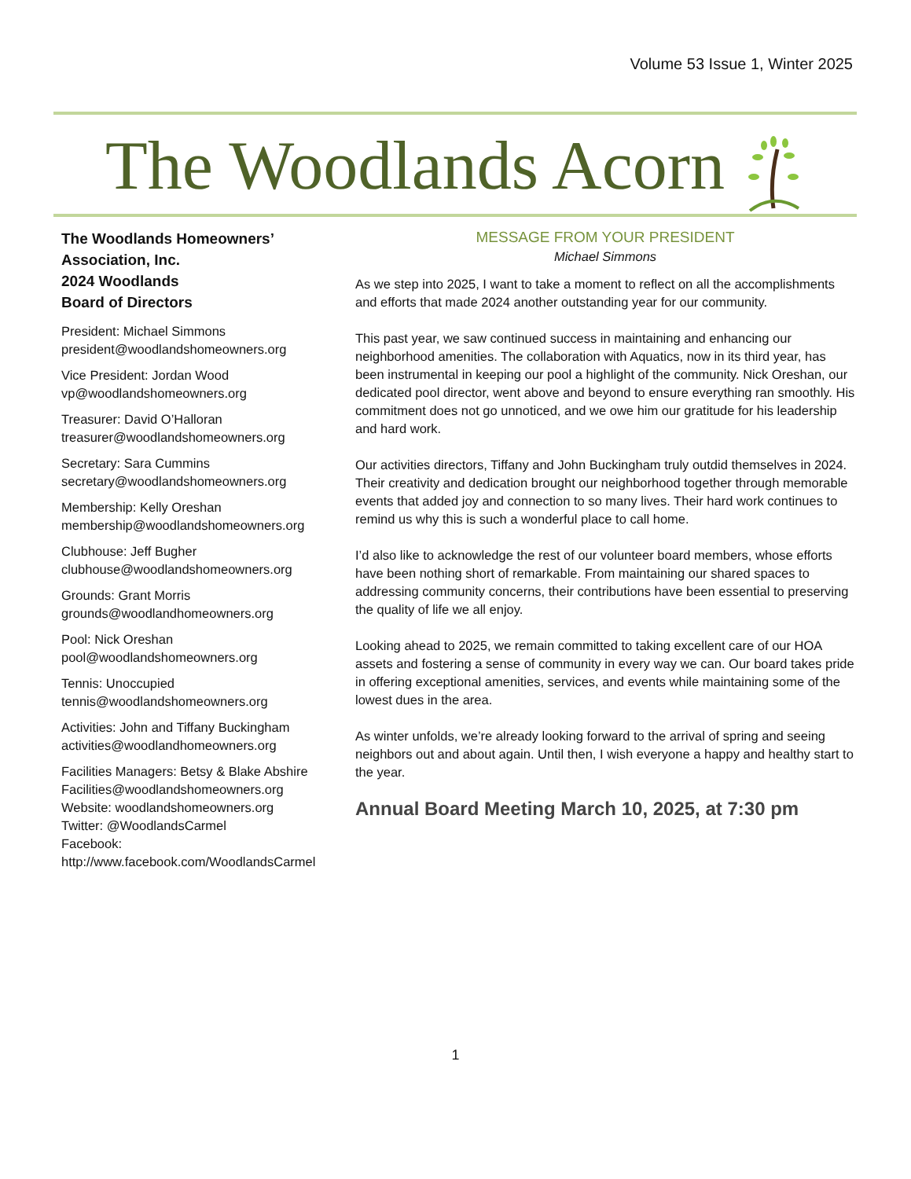Volume 53 Issue 1, Winter 2025
The Woodlands Acorn
The Woodlands Homeowners’ Association, Inc.
2024 Woodlands
Board of Directors
President: Michael Simmons
president@woodlandshomeowners.org
Vice President: Jordan Wood
vp@woodlandshomeowners.org
Treasurer: David O’Halloran
treasurer@woodlandshomeowners.org
Secretary: Sara Cummins
secretary@woodlandshomeowners.org
Membership: Kelly Oreshan
membership@woodlandshomeowners.org
Clubhouse: Jeff Bugher
clubhouse@woodlandshomeowners.org
Grounds: Grant Morris
grounds@woodlandhomeowners.org
Pool: Nick Oreshan
pool@woodlandshomeowners.org
Tennis: Unoccupied
tennis@woodlandshomeowners.org
Activities: John and Tiffany Buckingham
activities@woodlandhomeowners.org
Facilities Managers: Betsy & Blake Abshire
Facilities@woodlandshomeowners.org
Website: woodlandshomeowners.org
Twitter: @WoodlandsCarmel
Facebook:
http://www.facebook.com/WoodlandsCarmel
MESSAGE FROM YOUR PRESIDENT
Michael Simmons
As we step into 2025, I want to take a moment to reflect on all the accomplishments and efforts that made 2024 another outstanding year for our community.
This past year, we saw continued success in maintaining and enhancing our neighborhood amenities. The collaboration with Aquatics, now in its third year, has been instrumental in keeping our pool a highlight of the community. Nick Oreshan, our dedicated pool director, went above and beyond to ensure everything ran smoothly. His commitment does not go unnoticed, and we owe him our gratitude for his leadership and hard work.
Our activities directors, Tiffany and John Buckingham truly outdid themselves in 2024. Their creativity and dedication brought our neighborhood together through memorable events that added joy and connection to so many lives. Their hard work continues to remind us why this is such a wonderful place to call home.
I’d also like to acknowledge the rest of our volunteer board members, whose efforts have been nothing short of remarkable. From maintaining our shared spaces to addressing community concerns, their contributions have been essential to preserving the quality of life we all enjoy.
Looking ahead to 2025, we remain committed to taking excellent care of our HOA assets and fostering a sense of community in every way we can. Our board takes pride in offering exceptional amenities, services, and events while maintaining some of the lowest dues in the area.
As winter unfolds, we’re already looking forward to the arrival of spring and seeing neighbors out and about again. Until then, I wish everyone a happy and healthy start to the year.
Annual Board Meeting March 10, 2025, at 7:30 pm
1